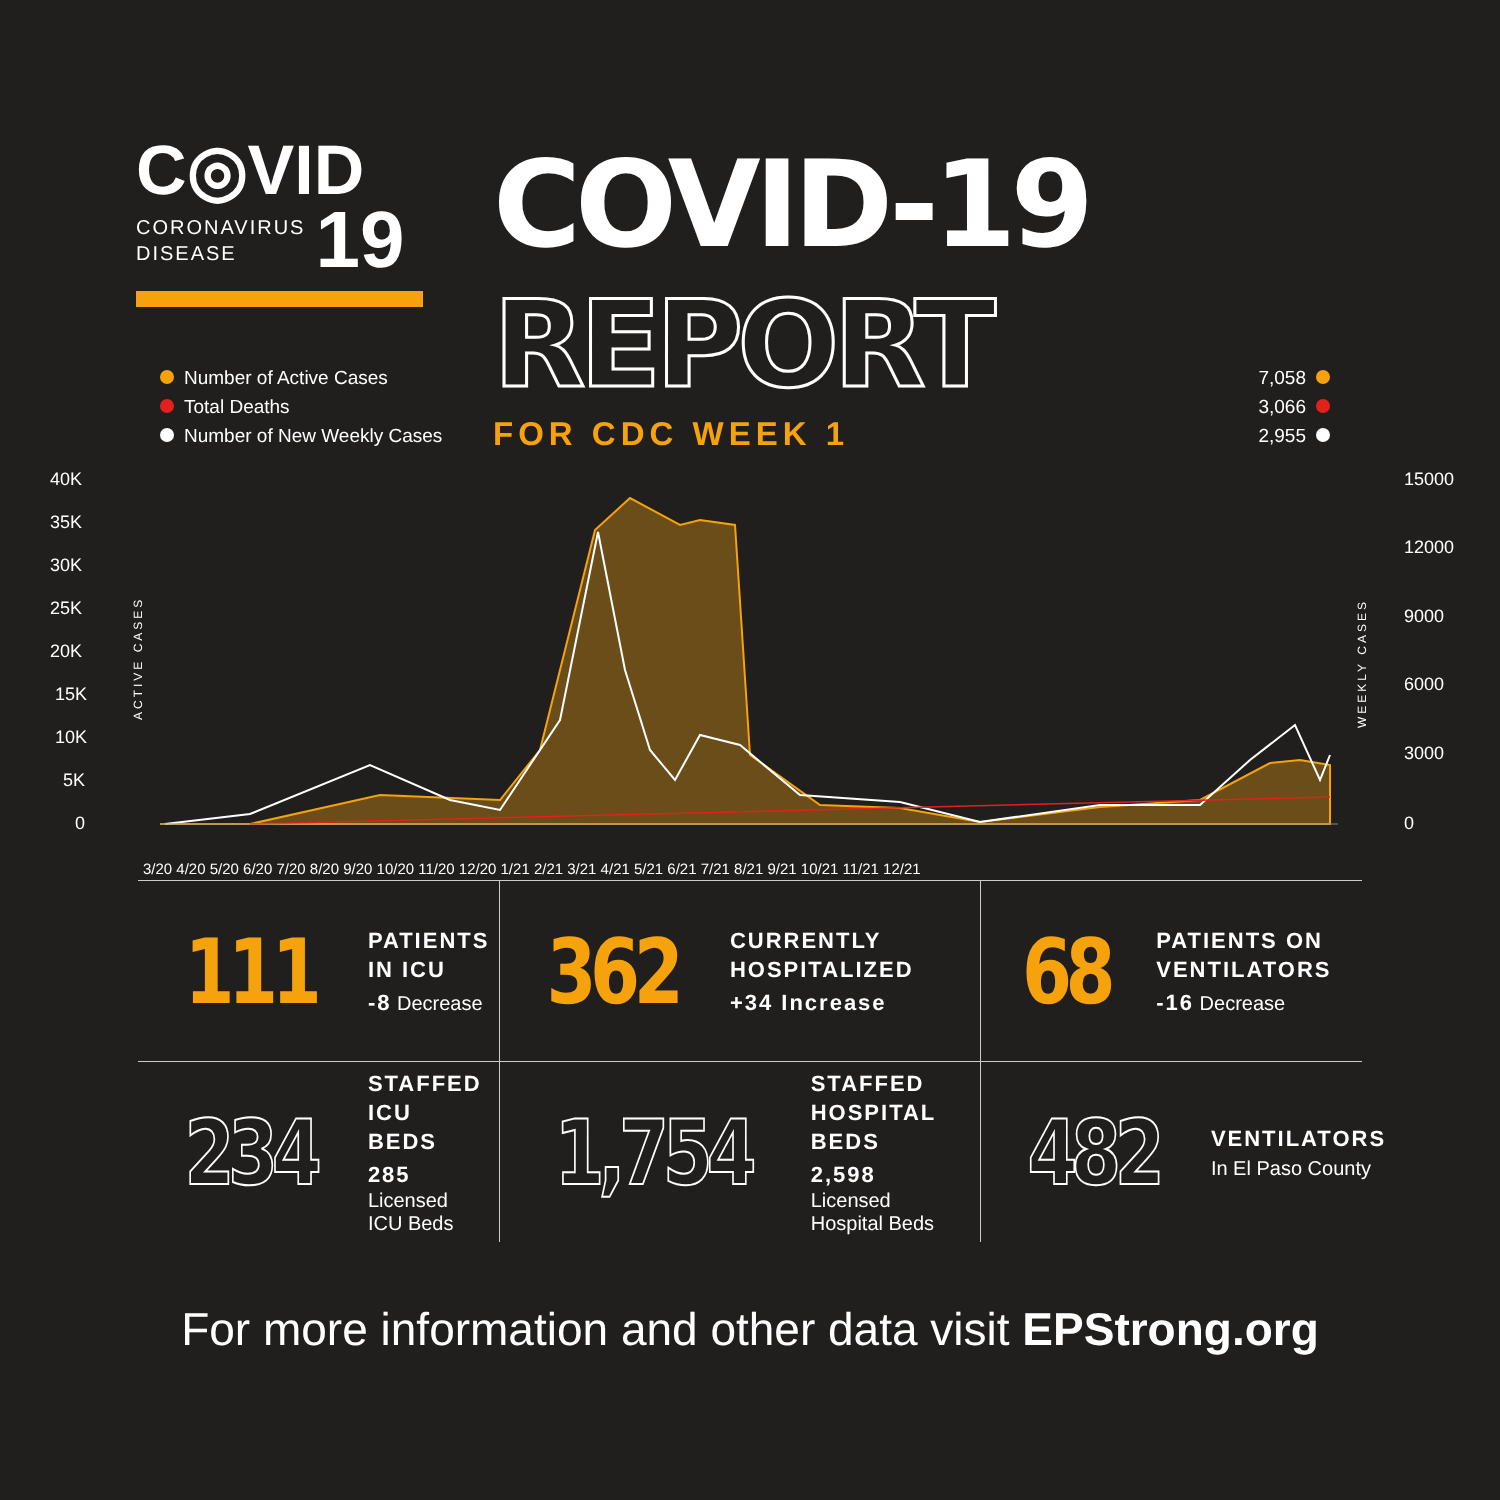C◎VID
CORONAVIRUS
DISEASE
19
COVID-19 REPORT
FOR CDC WEEK 1
Number of Active Cases
Total Deaths
Number of New Weekly Cases
7,058
3,066
2,955
40K
35K
30K
25K
20K
15K
10K
5K
0
15000
12000
9000
6000
3000
0
3/20 4/20 5/20 6/20 7/20 8/20 9/20 10/20 11/20 12/20 1/21 2/21 3/21 4/21 5/21 6/21 7/21 8/21 9/21 10/21 11/21 12/21
ACTIVE CASES
WEEKLY CASES
111
PATIENTS
IN ICU
-8 Decrease
362
CURRENTLY
HOSPITALIZED
+34 Increase
68
PATIENTS ON
VENTILATORS
-16 Decrease
234
STAFFED
ICU BEDS
285 Licensed
ICU Beds
1,754
STAFFED
HOSPITAL BEDS
2,598 Licensed
Hospital Beds
482
VENTILATORS
In El Paso County
For more information and other data visit EPStrong.org